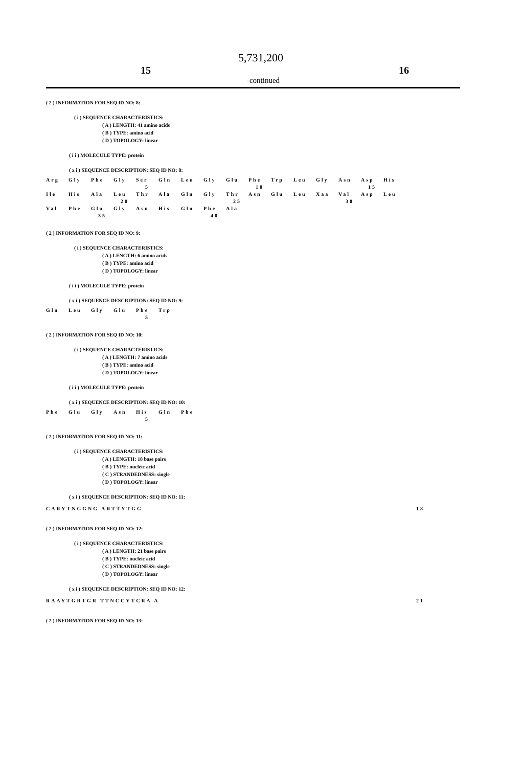5,731,200
15 16
-continued
( 2 ) INFORMATION FOR SEQ ID NO: 8:
( i ) SEQUENCE CHARACTERISTICS:
( A ) LENGTH: 41 amino acids
( B ) TYPE: amino acid
( D ) TOPOLOGY: linear
( i i ) MOLECULE TYPE: protein
( x i ) SEQUENCE DESCRIPTION: SEQ ID NO: 8:
| Arg | Gly | Phe | Gly | Ser | Gln | Leu | Gly | Glu | Phe | Trp | Leu | Gly | Asn | Asp | His |
| | | | | 5 | | | | | 10 | | | | | 15 | |
| Ile | His | Ala | Leu | Thr | Ala | Gln | Gly | Thr | Asn | Glu | Leu | Xaa | Val | Asp | Leu |
| | | | 20 | | | | | 25 | | | | | 30 | | |
| Val | Phe | Glu | Gly | Asn | His | Gln | Phe | Ala | | | | | | | |
| | | 35 | | | | | 40 | | | | | | | | |
( 2 ) INFORMATION FOR SEQ ID NO: 9:
( i ) SEQUENCE CHARACTERISTICS:
( A ) LENGTH: 6 amino acids
( B ) TYPE: amino acid
( D ) TOPOLOGY: linear
( i i ) MOLECULE TYPE: protein
( x i ) SEQUENCE DESCRIPTION: SEQ ID NO: 9:
| Gln | Leu | Gly | Glu | Phe | Trp |
| | | | | 5 | |
( 2 ) INFORMATION FOR SEQ ID NO: 10:
( i ) SEQUENCE CHARACTERISTICS:
( A ) LENGTH: 7 amino acids
( B ) TYPE: amino acid
( D ) TOPOLOGY: linear
( i i ) MOLECULE TYPE: protein
( x i ) SEQUENCE DESCRIPTION: SEQ ID NO: 10:
| Phe | Glu | Gly | Asn | His | Gln | Phe |
| | | | | 5 | | |
( 2 ) INFORMATION FOR SEQ ID NO: 11:
( i ) SEQUENCE CHARACTERISTICS:
( A ) LENGTH: 18 base pairs
( B ) TYPE: nucleic acid
( C ) STRANDEDNESS: single
( D ) TOPOLOGY: linear
( x i ) SEQUENCE DESCRIPTION: SEQ ID NO: 11:
CARYTNGGNG ARTTYTGG 18
( 2 ) INFORMATION FOR SEQ ID NO: 12:
( i ) SEQUENCE CHARACTERISTICS:
( A ) LENGTH: 21 base pairs
( B ) TYPE: nucleic acid
( C ) STRANDEDNESS: single
( D ) TOPOLOGY: linear
( x i ) SEQUENCE DESCRIPTION: SEQ ID NO: 12:
RAAYTGRTGR TTNCCYTCRA A 21
( 2 ) INFORMATION FOR SEQ ID NO: 13: